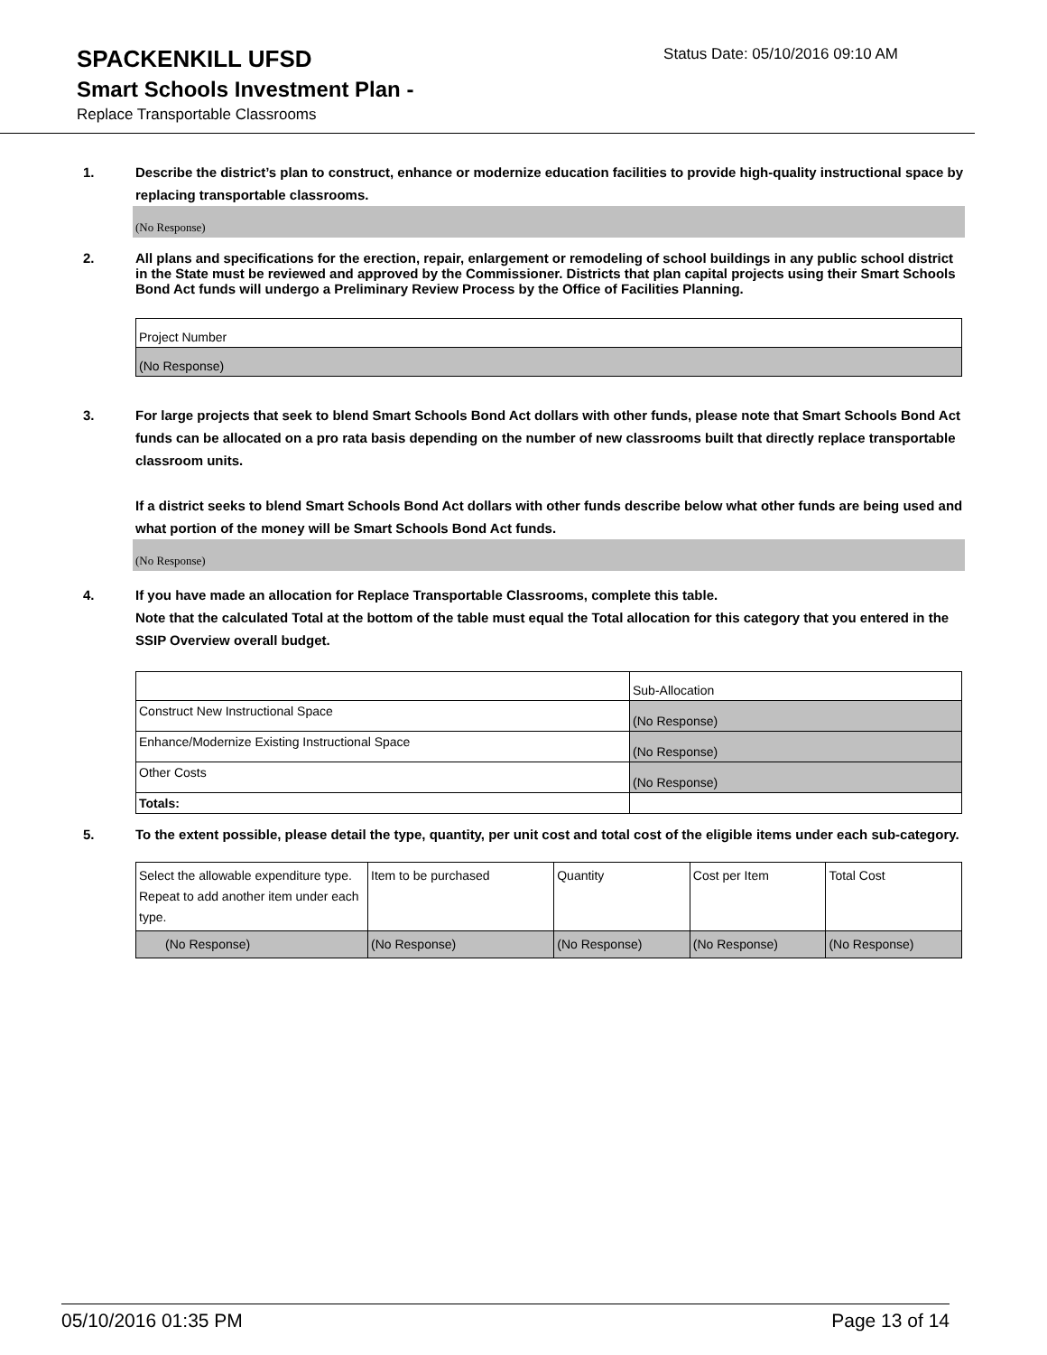SPACKENKILL UFSD
Status Date: 05/10/2016 09:10 AM
Smart Schools Investment Plan -
Replace Transportable Classrooms
1. Describe the district’s plan to construct, enhance or modernize education facilities to provide high-quality instructional space by replacing transportable classrooms.
(No Response)
2. All plans and specifications for the erection, repair, enlargement or remodeling of school buildings in any public school district in the State must be reviewed and approved by the Commissioner. Districts that plan capital projects using their Smart Schools Bond Act funds will undergo a Preliminary Review Process by the Office of Facilities Planning.
| Project Number |
| (No Response) |
3. For large projects that seek to blend Smart Schools Bond Act dollars with other funds, please note that Smart Schools Bond Act funds can be allocated on a pro rata basis depending on the number of new classrooms built that directly replace transportable classroom units.
If a district seeks to blend Smart Schools Bond Act dollars with other funds describe below what other funds are being used and what portion of the money will be Smart Schools Bond Act funds.
(No Response)
4. If you have made an allocation for Replace Transportable Classrooms, complete this table.
Note that the calculated Total at the bottom of the table must equal the Total allocation for this category that you entered in the SSIP Overview overall budget.
| | Sub-Allocation |
| Construct New Instructional Space | (No Response) |
| Enhance/Modernize Existing Instructional Space | (No Response) |
| Other Costs | (No Response) |
| Totals: | |
5. To the extent possible, please detail the type, quantity, per unit cost and total cost of the eligible items under each sub-category.
| Select the allowable expenditure type. Repeat to add another item under each type. | Item to be purchased | Quantity | Cost per Item | Total Cost |
| (No Response) | (No Response) | (No Response) | (No Response) | (No Response) |
05/10/2016 01:35 PM Page 13 of 14